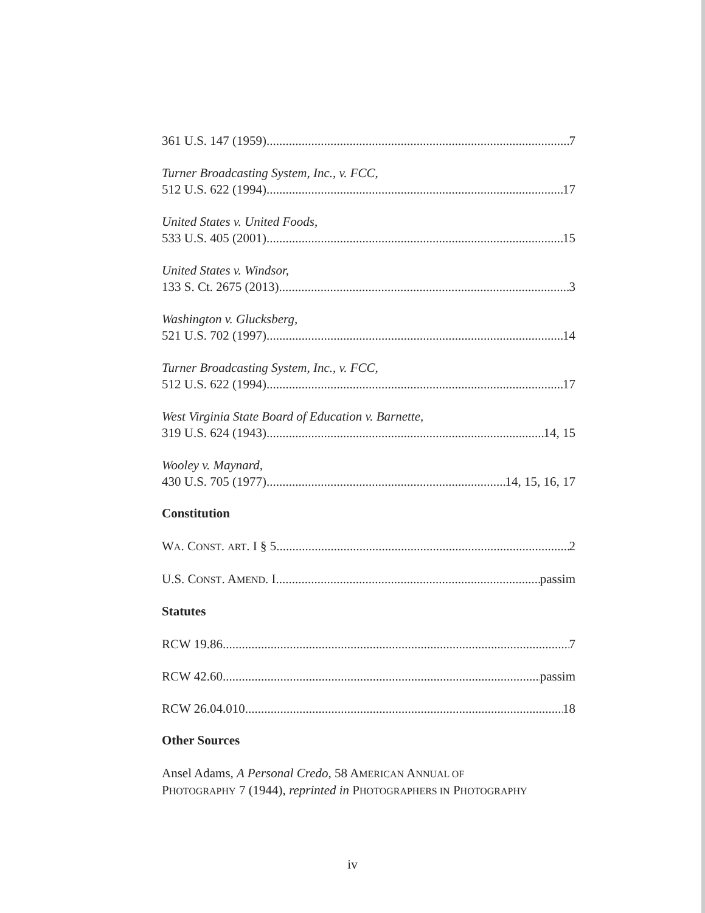361 U.S. 147 (1959) 7
Turner Broadcasting System, Inc., v. FCC,
512 U.S. 622 (1994) 17
United States v. United Foods,
533 U.S. 405 (2001) 15
United States v. Windsor,
133 S. Ct. 2675 (2013) 3
Washington v. Glucksberg,
521 U.S. 702 (1997) 14
Turner Broadcasting System, Inc., v. FCC,
512 U.S. 622 (1994) 17
West Virginia State Board of Education v. Barnette,
319 U.S. 624 (1943) 14, 15
Wooley v. Maynard,
430 U.S. 705 (1977) 14, 15, 16, 17
Constitution
WA. CONST. ART. I § 5 2
U.S. CONST. AMEND. I passim
Statutes
RCW 19.86 7
RCW 42.60 passim
RCW 26.04.010 18
Other Sources
Ansel Adams, A Personal Credo, 58 AMERICAN ANNUAL OF
PHOTOGRAPHY 7 (1944), reprinted in PHOTOGRAPHERS IN PHOTOGRAPHY
iv